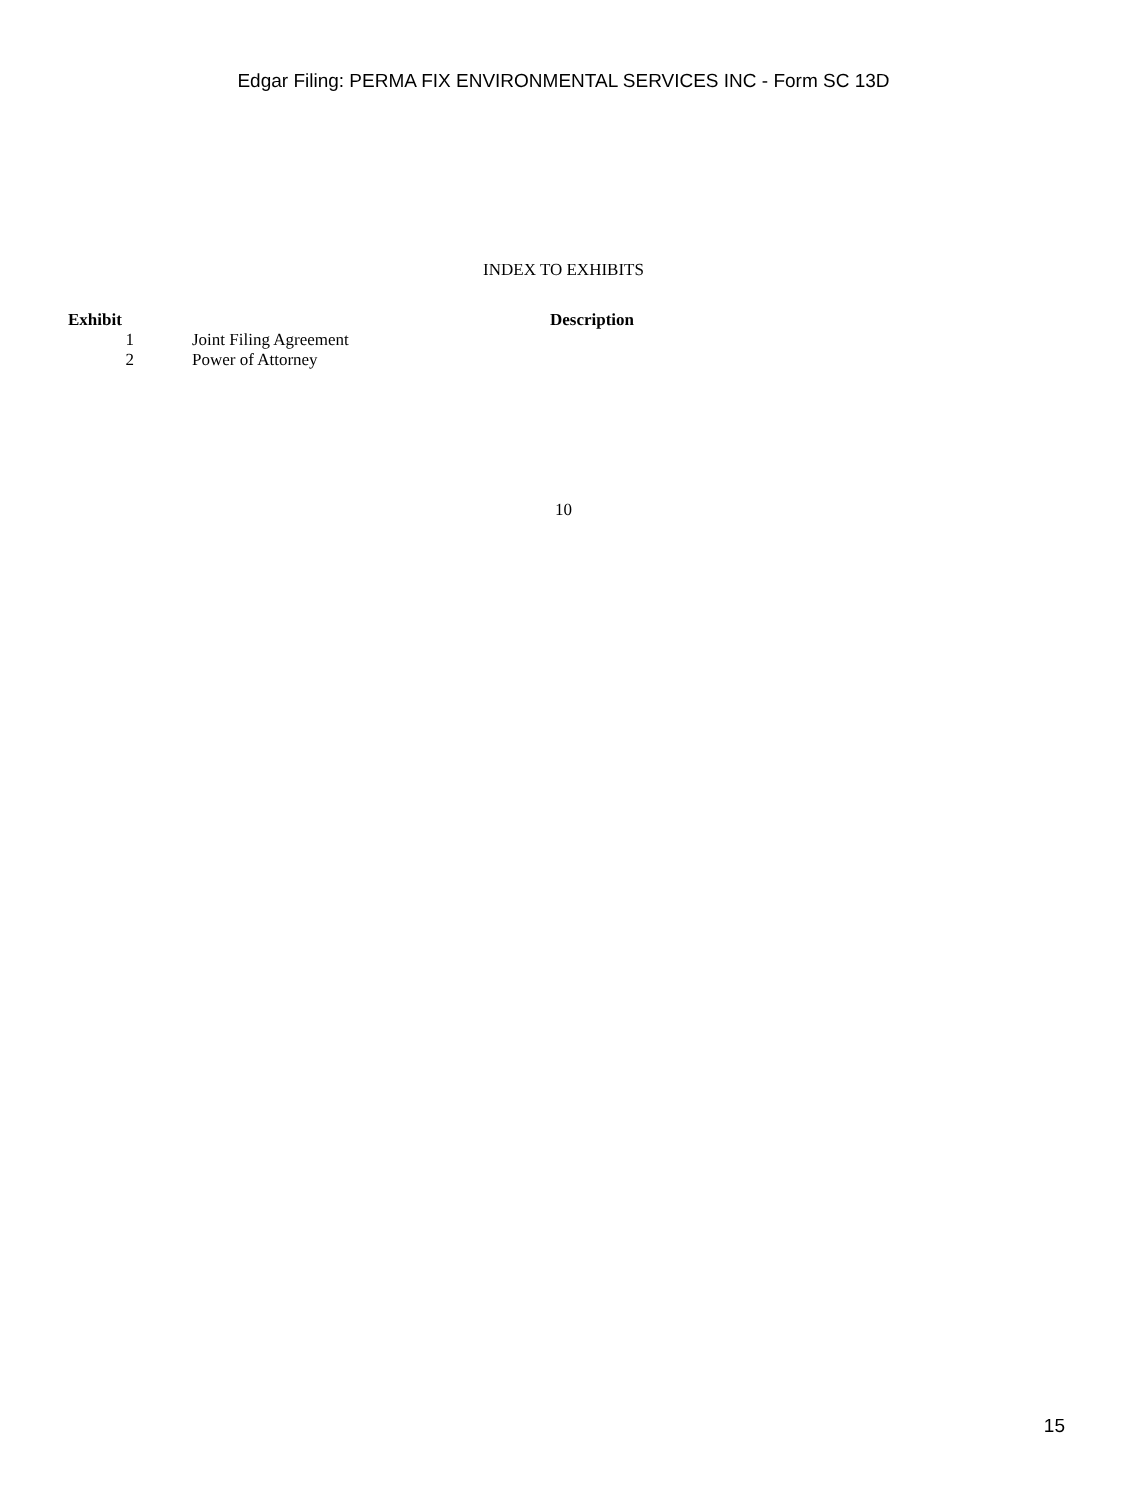Edgar Filing: PERMA FIX ENVIRONMENTAL SERVICES INC - Form SC 13D
INDEX TO EXHIBITS
| Exhibit | Description |
| --- | --- |
| 1 | Joint Filing Agreement |
| 2 | Power of Attorney |
10
15